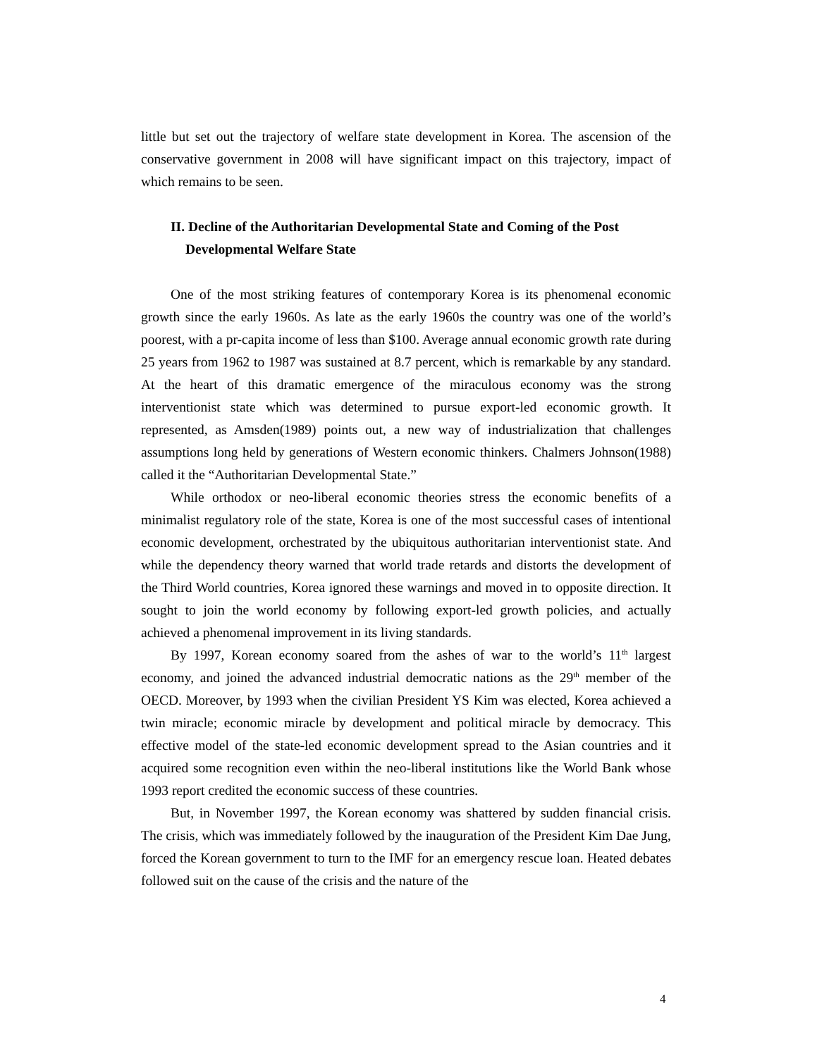little but set out the trajectory of welfare state development in Korea. The ascension of the conservative government in 2008 will have significant impact on this trajectory, impact of which remains to be seen.
II. Decline of the Authoritarian Developmental State and Coming of the Post Developmental Welfare State
One of the most striking features of contemporary Korea is its phenomenal economic growth since the early 1960s. As late as the early 1960s the country was one of the world’s poorest, with a pr-capita income of less than $100. Average annual economic growth rate during 25 years from 1962 to 1987 was sustained at 8.7 percent, which is remarkable by any standard. At the heart of this dramatic emergence of the miraculous economy was the strong interventionist state which was determined to pursue export-led economic growth. It represented, as Amsden(1989) points out, a new way of industrialization that challenges assumptions long held by generations of Western economic thinkers. Chalmers Johnson(1988) called it the “Authoritarian Developmental State.”
While orthodox or neo-liberal economic theories stress the economic benefits of a minimalist regulatory role of the state, Korea is one of the most successful cases of intentional economic development, orchestrated by the ubiquitous authoritarian interventionist state. And while the dependency theory warned that world trade retards and distorts the development of the Third World countries, Korea ignored these warnings and moved in to opposite direction. It sought to join the world economy by following export-led growth policies, and actually achieved a phenomenal improvement in its living standards.
By 1997, Korean economy soared from the ashes of war to the world’s 11<sup>th</sup> largest economy, and joined the advanced industrial democratic nations as the 29<sup>th</sup> member of the OECD. Moreover, by 1993 when the civilian President YS Kim was elected, Korea achieved a twin miracle; economic miracle by development and political miracle by democracy. This effective model of the state-led economic development spread to the Asian countries and it acquired some recognition even within the neo-liberal institutions like the World Bank whose 1993 report credited the economic success of these countries.
But, in November 1997, the Korean economy was shattered by sudden financial crisis. The crisis, which was immediately followed by the inauguration of the President Kim Dae Jung, forced the Korean government to turn to the IMF for an emergency rescue loan. Heated debates followed suit on the cause of the crisis and the nature of the
4